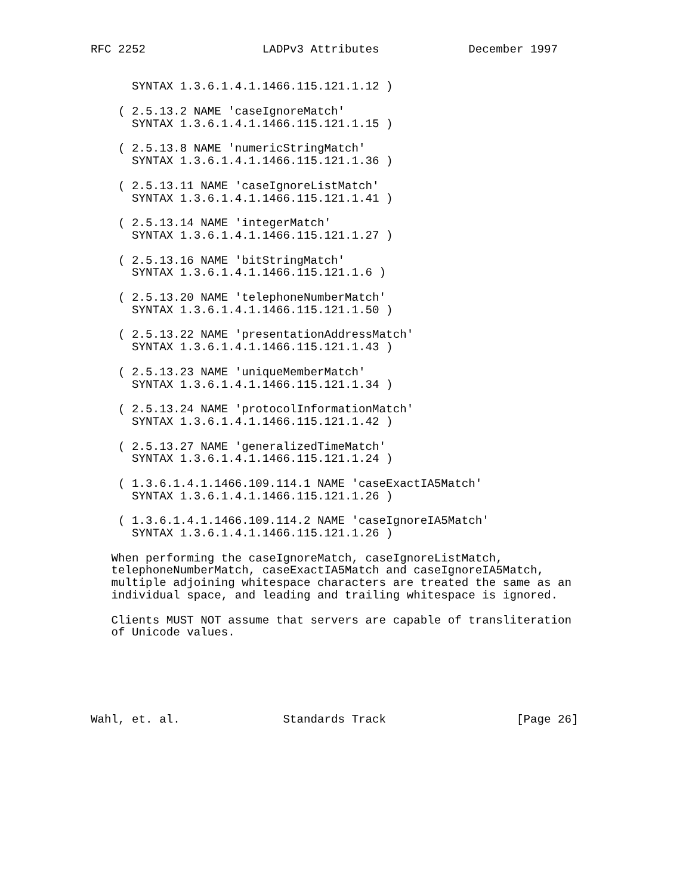RFC 2252                 LADPv3 Attributes             December 1997


      SYNTAX 1.3.6.1.4.1.1466.115.121.1.12 )

    ( 2.5.13.2 NAME 'caseIgnoreMatch'
      SYNTAX 1.3.6.1.4.1.1466.115.121.1.15 )

    ( 2.5.13.8 NAME 'numericStringMatch'
      SYNTAX 1.3.6.1.4.1.1466.115.121.1.36 )

    ( 2.5.13.11 NAME 'caseIgnoreListMatch'
      SYNTAX 1.3.6.1.4.1.1466.115.121.1.41 )

    ( 2.5.13.14 NAME 'integerMatch'
      SYNTAX 1.3.6.1.4.1.1466.115.121.1.27 )

    ( 2.5.13.16 NAME 'bitStringMatch'
      SYNTAX 1.3.6.1.4.1.1466.115.121.1.6 )

    ( 2.5.13.20 NAME 'telephoneNumberMatch'
      SYNTAX 1.3.6.1.4.1.1466.115.121.1.50 )

    ( 2.5.13.22 NAME 'presentationAddressMatch'
      SYNTAX 1.3.6.1.4.1.1466.115.121.1.43 )

    ( 2.5.13.23 NAME 'uniqueMemberMatch'
      SYNTAX 1.3.6.1.4.1.1466.115.121.1.34 )

    ( 2.5.13.24 NAME 'protocolInformationMatch'
      SYNTAX 1.3.6.1.4.1.1466.115.121.1.42 )

    ( 2.5.13.27 NAME 'generalizedTimeMatch'
      SYNTAX 1.3.6.1.4.1.1466.115.121.1.24 )

    ( 1.3.6.1.4.1.1466.109.114.1 NAME 'caseExactIA5Match'
      SYNTAX 1.3.6.1.4.1.1466.115.121.1.26 )

    ( 1.3.6.1.4.1.1466.109.114.2 NAME 'caseIgnoreIA5Match'
      SYNTAX 1.3.6.1.4.1.1466.115.121.1.26 )

   When performing the caseIgnoreMatch, caseIgnoreListMatch,
   telephoneNumberMatch, caseExactIA5Match and caseIgnoreIA5Match,
   multiple adjoining whitespace characters are treated the same as an
   individual space, and leading and trailing whitespace is ignored.

   Clients MUST NOT assume that servers are capable of transliteration
   of Unicode values.






Wahl, et. al.               Standards Track                   [Page 26]